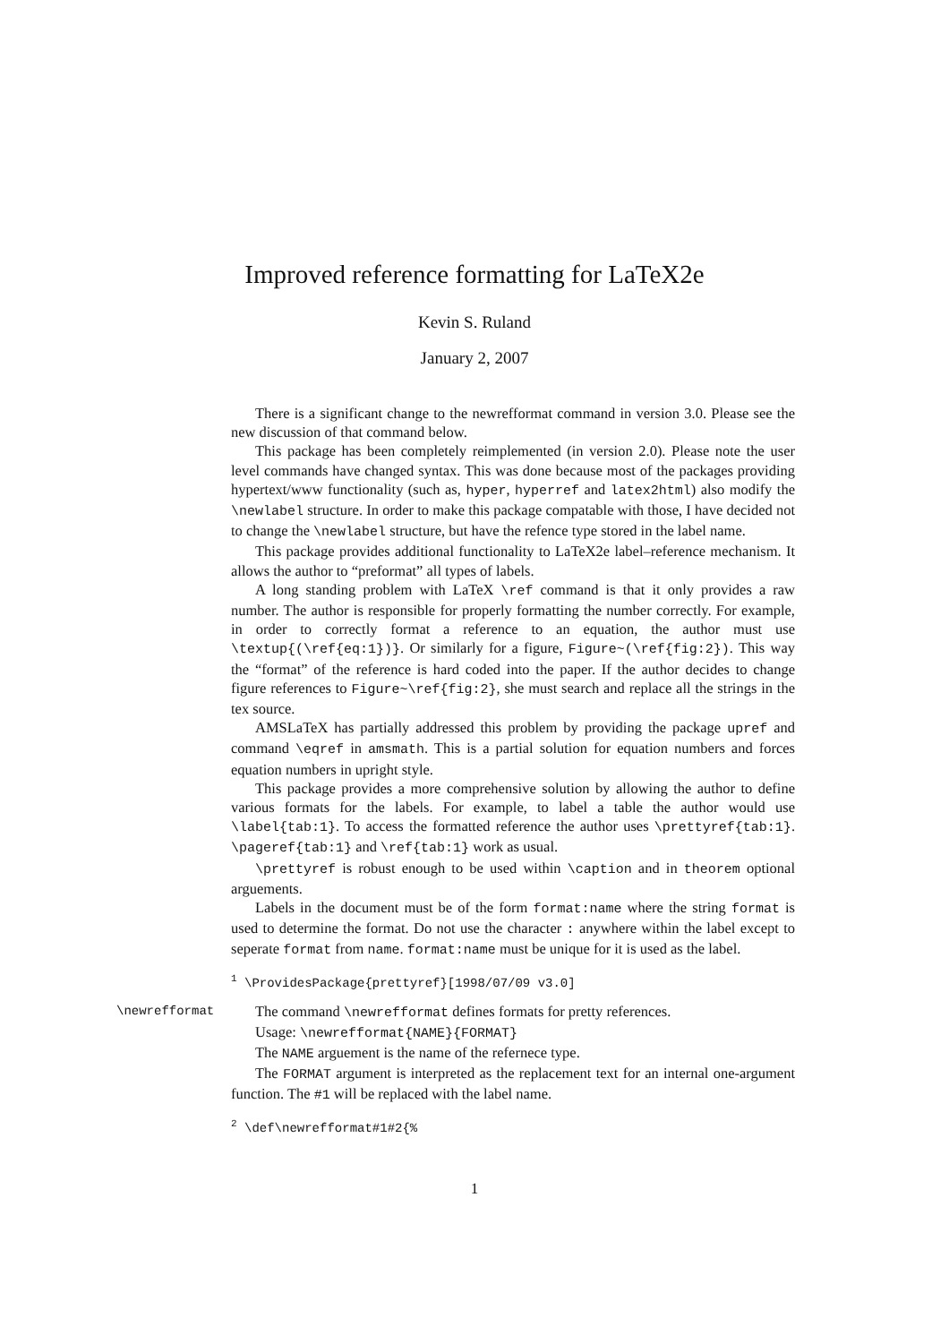Improved reference formatting for LaTeX2e
Kevin S. Ruland
January 2, 2007
There is a significant change to the newrefformat command in version 3.0. Please see the new discussion of that command below.
This package has been completely reimplemented (in version 2.0). Please note the user level commands have changed syntax. This was done because most of the packages providing hypertext/www functionality (such as, hyper, hyperref and latex2html) also modify the \newlabel structure. In order to make this package compatable with those, I have decided not to change the \newlabel structure, but have the refence type stored in the label name.
This package provides additional functionality to LaTeX2e label–reference mechanism. It allows the author to “preformat” all types of labels.
A long standing problem with LaTeX \ref command is that it only provides a raw number. The author is responsible for properly formatting the number correctly. For example, in order to correctly format a reference to an equation, the author must use \textup{(\ref{eq:1})}. Or similarly for a figure, Figure~(\ref{fig:2}). This way the “format” of the reference is hard coded into the paper. If the author decides to change figure references to Figure~\ref{fig:2}, she must search and replace all the strings in the tex source.
AMSLaTeX has partially addressed this problem by providing the package upref and command \eqref in amsmath. This is a partial solution for equation numbers and forces equation numbers in upright style.
This package provides a more comprehensive solution by allowing the author to define various formats for the labels. For example, to label a table the author would use \label{tab:1}. To access the formatted reference the author uses \prettyref{tab:1}. \pageref{tab:1} and \ref{tab:1} work as usual.
\prettyref is robust enough to be used within \caption and in theorem optional arguements.
Labels in the document must be of the form format:name where the string format is used to determine the format. Do not use the character : anywhere within the label except to seperate format from name. format:name must be unique for it is used as the label.
<sup>1</sup> \ProvidesPackage{prettyref}[1998/07/09 v3.0]
\newrefformat
The command \newrefformat defines formats for pretty references.
Usage: \newrefformat{NAME}{FORMAT}
The NAME arguement is the name of the refernece type.
The FORMAT argument is interpreted as the replacement text for an internal one-argument function. The #1 will be replaced with the label name.
<sup>2</sup> \def\newrefformat#1#2{%
1